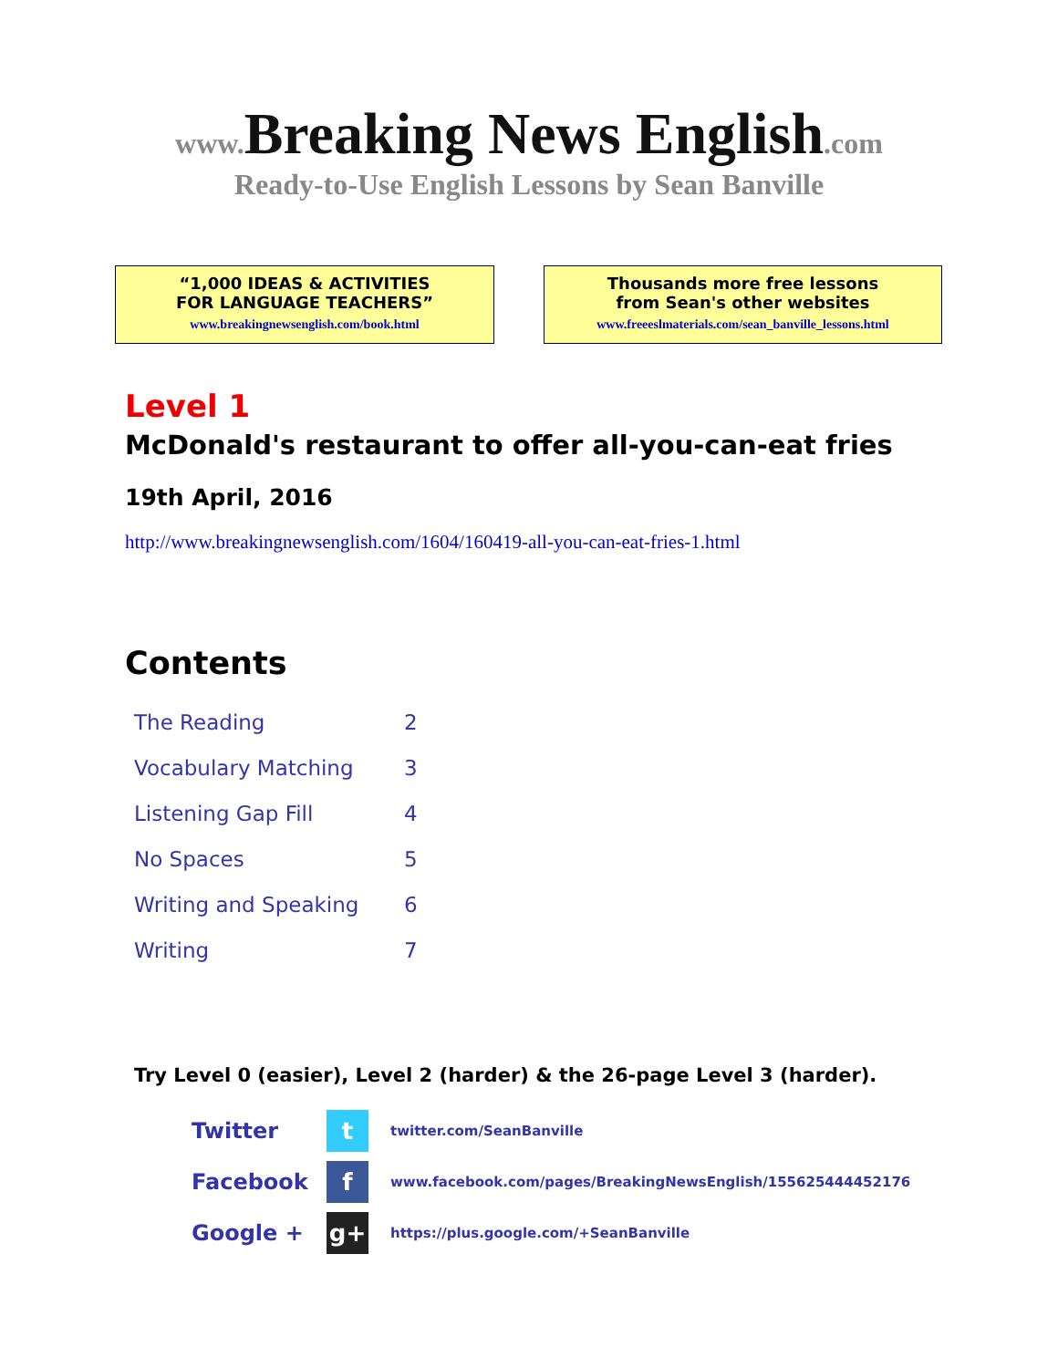www. Breaking News English.com
Ready-to-Use English Lessons by Sean Banville
“1,000 IDEAS & ACTIVITIES
FOR LANGUAGE TEACHERS”
www.breakingnewsenglish.com/book.html
Thousands more free lessons
from Sean's other websites
www.freeeslmaterials.com/sean_banville_lessons.html
Level 1
McDonald's restaurant to offer all-you-can-eat fries
19th April, 2016
http://www.breakingnewsenglish.com/1604/160419-all-you-can-eat-fries-1.html
Contents
| The Reading | 2 |
| Vocabulary Matching | 3 |
| Listening Gap Fill | 4 |
| No Spaces | 5 |
| Writing and Speaking | 6 |
| Writing | 7 |
Try Level 0 (easier), Level 2 (harder) & the 26-page Level 3 (harder).
| Twitter | t | twitter.com/SeanBanville |
| Facebook | f | www.facebook.com/pages/BreakingNewsEnglish/155625444452176 |
| Google + | g+ | https://plus.google.com/+SeanBanville |